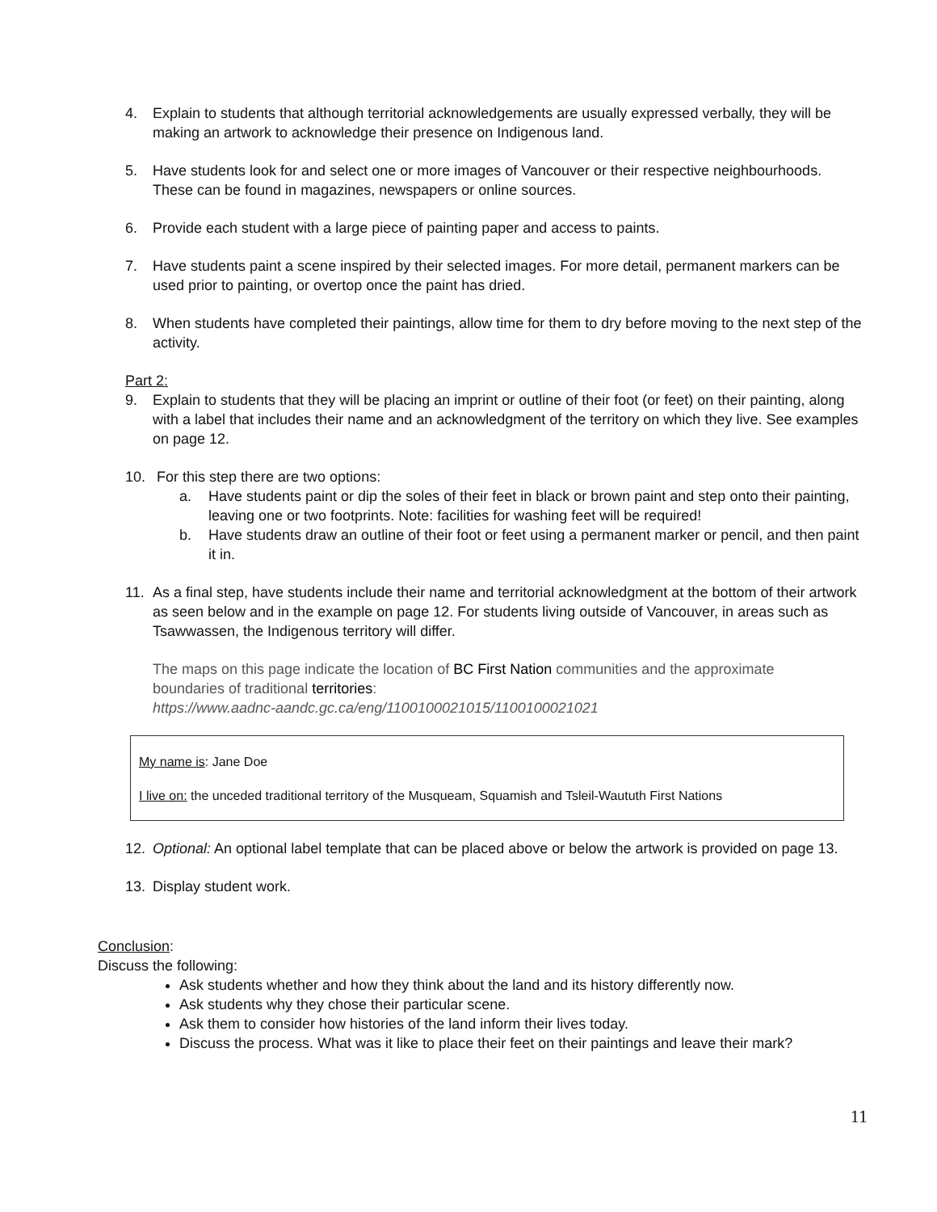4. Explain to students that although territorial acknowledgements are usually expressed verbally, they will be making an artwork to acknowledge their presence on Indigenous land.
5. Have students look for and select one or more images of Vancouver or their respective neighbourhoods. These can be found in magazines, newspapers or online sources.
6. Provide each student with a large piece of painting paper and access to paints.
7. Have students paint a scene inspired by their selected images. For more detail, permanent markers can be used prior to painting, or overtop once the paint has dried.
8. When students have completed their paintings, allow time for them to dry before moving to the next step of the activity.
Part 2:
9. Explain to students that they will be placing an imprint or outline of their foot (or feet) on their painting, along with a label that includes their name and an acknowledgment of the territory on which they live. See examples on page 12.
10. For this step there are two options:
a. Have students paint or dip the soles of their feet in black or brown paint and step onto their painting, leaving one or two footprints. Note: facilities for washing feet will be required!
b. Have students draw an outline of their foot or feet using a permanent marker or pencil, and then paint it in.
11. As a final step, have students include their name and territorial acknowledgment at the bottom of their artwork as seen below and in the example on page 12. For students living outside of Vancouver, in areas such as Tsawwassen, the Indigenous territory will differ.
The maps on this page indicate the location of BC First Nation communities and the approximate boundaries of traditional territories:
https://www.aadnc-aandc.gc.ca/eng/1100100021015/1100100021021
My name is: Jane Doe
I live on: the unceded traditional territory of the Musqueam, Squamish and Tsleil-Waututh First Nations
12. Optional: An optional label template that can be placed above or below the artwork is provided on page 13.
13. Display student work.
Conclusion:
Discuss the following:
Ask students whether and how they think about the land and its history differently now.
Ask students why they chose their particular scene.
Ask them to consider how histories of the land inform their lives today.
Discuss the process. What was it like to place their feet on their paintings and leave their mark?
11